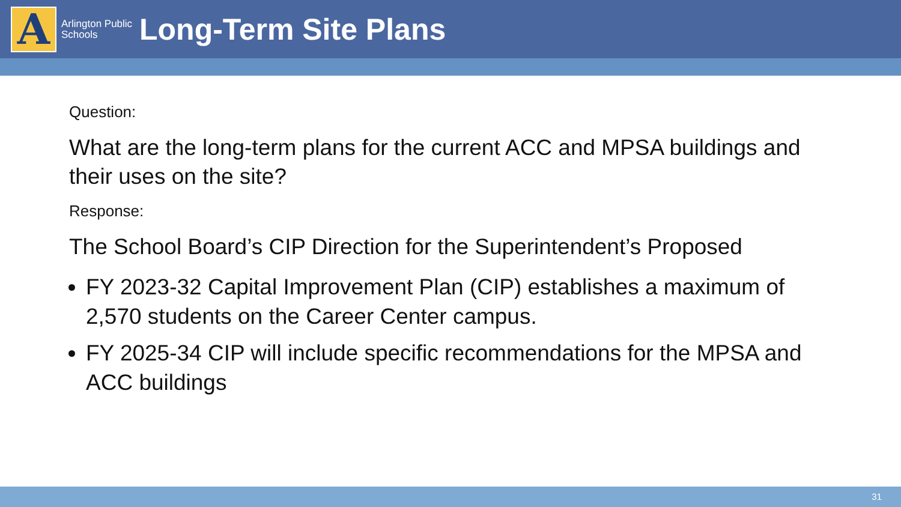A
Arlington Public Schools
Long-Term Site Plans
Question:
What are the long-term plans for the current ACC and MPSA buildings and their uses on the site?
Response:
The School Board’s CIP Direction for the Superintendent’s Proposed
FY 2023-32 Capital Improvement Plan (CIP) establishes a maximum of 2,570 students on the Career Center campus.
FY 2025-34 CIP will include specific recommendations for the MPSA and ACC buildings
31